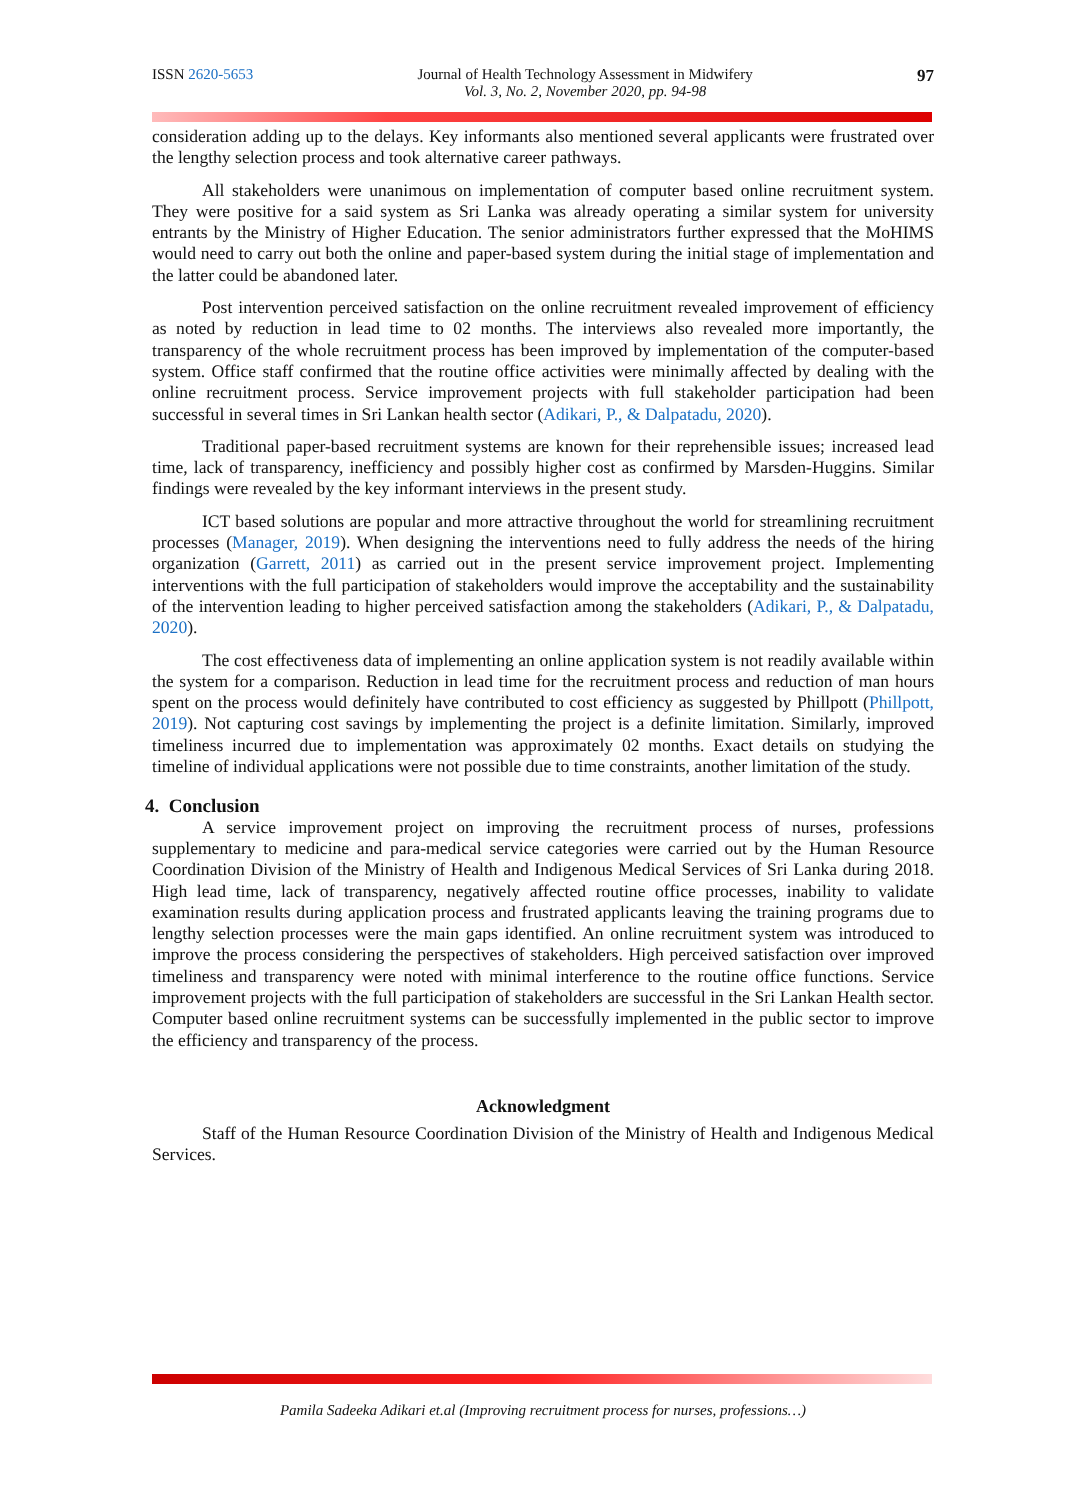ISSN 2620-5653 Journal of Health Technology Assessment in Midwifery
Vol. 3, No. 2, November 2020, pp. 94-98 97
consideration adding up to the delays. Key informants also mentioned several applicants were frustrated over the lengthy selection process and took alternative career pathways.
All stakeholders were unanimous on implementation of computer based online recruitment system. They were positive for a said system as Sri Lanka was already operating a similar system for university entrants by the Ministry of Higher Education. The senior administrators further expressed that the MoHIMS would need to carry out both the online and paper-based system during the initial stage of implementation and the latter could be abandoned later.
Post intervention perceived satisfaction on the online recruitment revealed improvement of efficiency as noted by reduction in lead time to 02 months. The interviews also revealed more importantly, the transparency of the whole recruitment process has been improved by implementation of the computer-based system. Office staff confirmed that the routine office activities were minimally affected by dealing with the online recruitment process. Service improvement projects with full stakeholder participation had been successful in several times in Sri Lankan health sector (Adikari, P., & Dalpatadu, 2020).
Traditional paper-based recruitment systems are known for their reprehensible issues; increased lead time, lack of transparency, inefficiency and possibly higher cost as confirmed by Marsden-Huggins. Similar findings were revealed by the key informant interviews in the present study.
ICT based solutions are popular and more attractive throughout the world for streamlining recruitment processes (Manager, 2019). When designing the interventions need to fully address the needs of the hiring organization (Garrett, 2011) as carried out in the present service improvement project. Implementing interventions with the full participation of stakeholders would improve the acceptability and the sustainability of the intervention leading to higher perceived satisfaction among the stakeholders (Adikari, P., & Dalpatadu, 2020).
The cost effectiveness data of implementing an online application system is not readily available within the system for a comparison. Reduction in lead time for the recruitment process and reduction of man hours spent on the process would definitely have contributed to cost efficiency as suggested by Phillpott (Phillpott, 2019). Not capturing cost savings by implementing the project is a definite limitation. Similarly, improved timeliness incurred due to implementation was approximately 02 months. Exact details on studying the timeline of individual applications were not possible due to time constraints, another limitation of the study.
4. Conclusion
A service improvement project on improving the recruitment process of nurses, professions supplementary to medicine and para-medical service categories were carried out by the Human Resource Coordination Division of the Ministry of Health and Indigenous Medical Services of Sri Lanka during 2018. High lead time, lack of transparency, negatively affected routine office processes, inability to validate examination results during application process and frustrated applicants leaving the training programs due to lengthy selection processes were the main gaps identified. An online recruitment system was introduced to improve the process considering the perspectives of stakeholders. High perceived satisfaction over improved timeliness and transparency were noted with minimal interference to the routine office functions. Service improvement projects with the full participation of stakeholders are successful in the Sri Lankan Health sector. Computer based online recruitment systems can be successfully implemented in the public sector to improve the efficiency and transparency of the process.
Acknowledgment
Staff of the Human Resource Coordination Division of the Ministry of Health and Indigenous Medical Services.
Pamila Sadeeka Adikari et.al (Improving recruitment process for nurses, professions…)